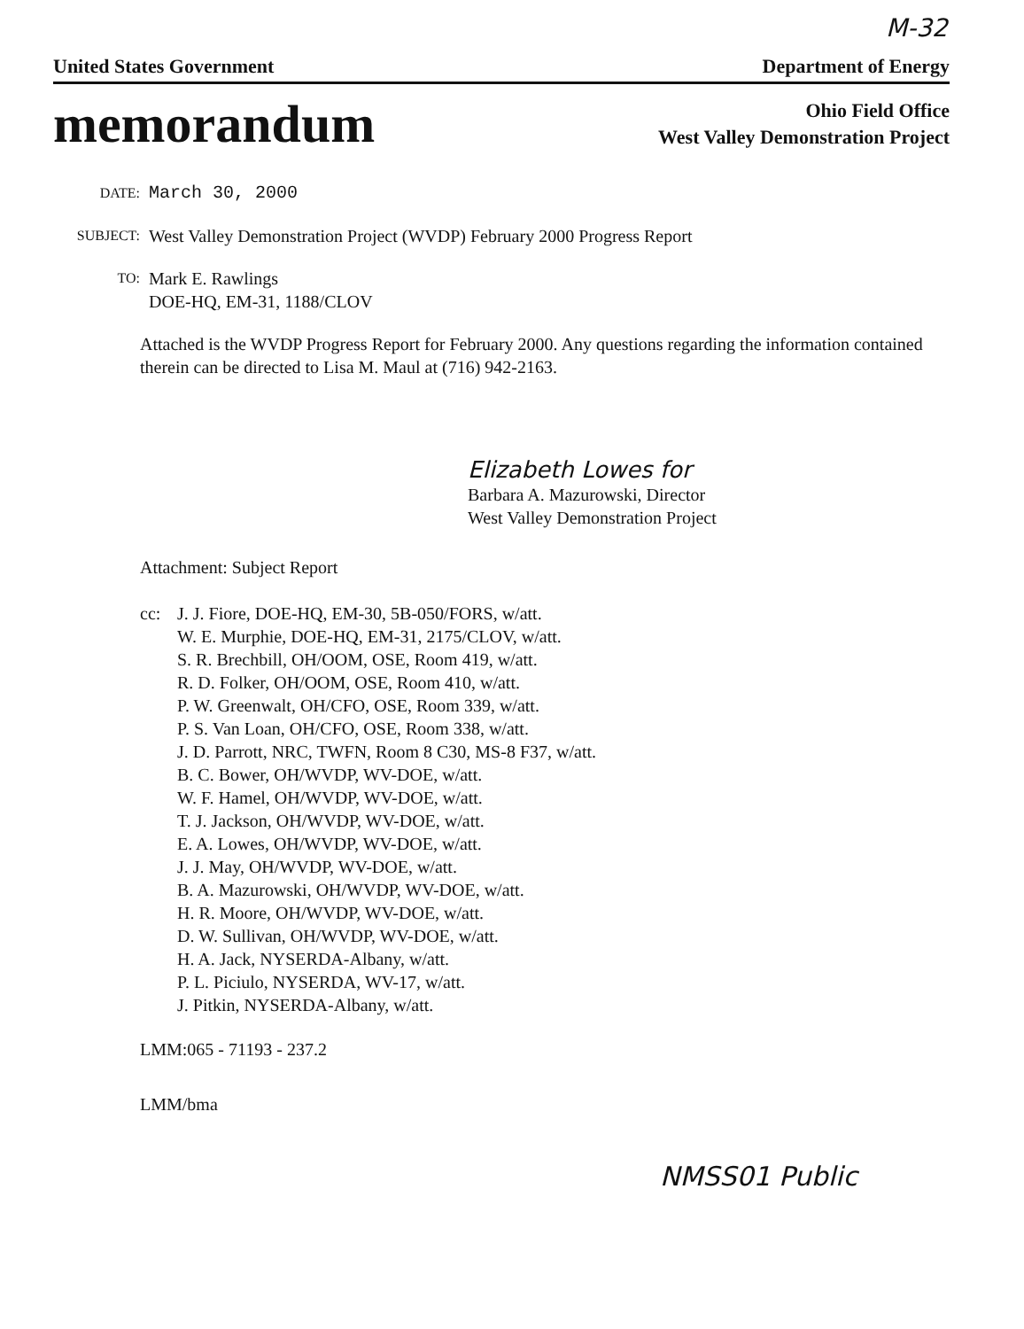M-32
United States Government Department of Energy
memorandum
Ohio Field Office
West Valley Demonstration Project
DATE:
March 30, 2000
SUBJECT:
West Valley Demonstration Project (WVDP) February 2000 Progress Report
TO:
Mark E. Rawlings
DOE-HQ, EM-31, 1188/CLOV
Attached is the WVDP Progress Report for February 2000. Any questions regarding the information contained therein can be directed to Lisa M. Maul at (716) 942-2163.
Elizabeth Lowes for
Barbara A. Mazurowski, Director
West Valley Demonstration Project
Attachment: Subject Report
cc: J. J. Fiore, DOE-HQ, EM-30, 5B-050/FORS, w/att.
W. E. Murphie, DOE-HQ, EM-31, 2175/CLOV, w/att.
S. R. Brechbill, OH/OOM, OSE, Room 419, w/att.
R. D. Folker, OH/OOM, OSE, Room 410, w/att.
P. W. Greenwalt, OH/CFO, OSE, Room 339, w/att.
P. S. Van Loan, OH/CFO, OSE, Room 338, w/att.
J. D. Parrott, NRC, TWFN, Room 8 C30, MS-8 F37, w/att.
B. C. Bower, OH/WVDP, WV-DOE, w/att.
W. F. Hamel, OH/WVDP, WV-DOE, w/att.
T. J. Jackson, OH/WVDP, WV-DOE, w/att.
E. A. Lowes, OH/WVDP, WV-DOE, w/att.
J. J. May, OH/WVDP, WV-DOE, w/att.
B. A. Mazurowski, OH/WVDP, WV-DOE, w/att.
H. R. Moore, OH/WVDP, WV-DOE, w/att.
D. W. Sullivan, OH/WVDP, WV-DOE, w/att.
H. A. Jack, NYSERDA-Albany, w/att.
P. L. Piciulo, NYSERDA, WV-17, w/att.
J. Pitkin, NYSERDA-Albany, w/att.
LMM:065 - 71193 - 237.2
LMM/bma
NMSS01 Public